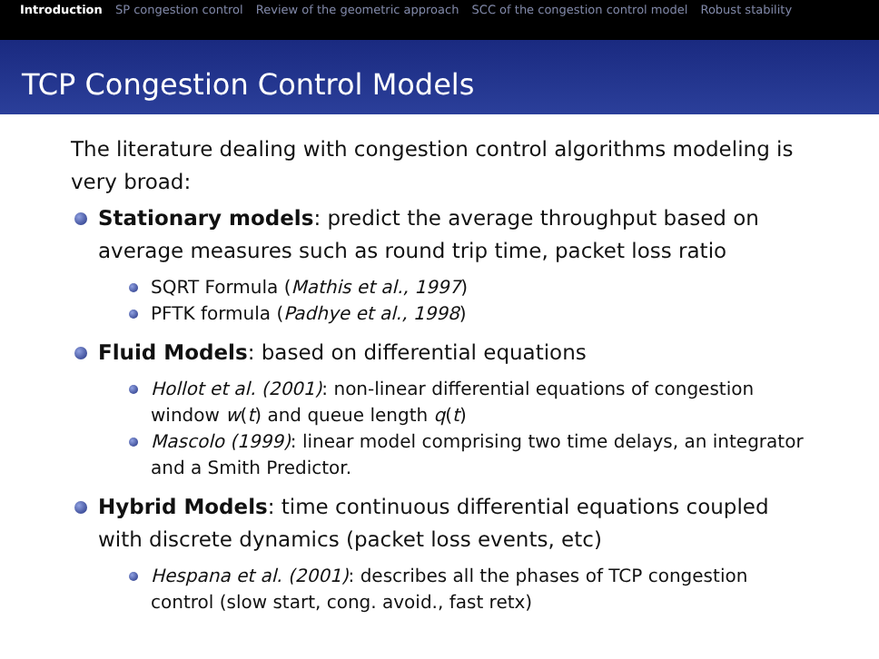Introduction SP congestion control Review of the geometric approach SCC of the congestion control model Robust stability
TCP Congestion Control Models
The literature dealing with congestion control algorithms modeling is very broad:
Stationary models: predict the average throughput based on average measures such as round trip time, packet loss ratio
SQRT Formula (Mathis et al., 1997)
PFTK formula (Padhye et al., 1998)
Fluid Models: based on differential equations
Hollot et al. (2001): non-linear differential equations of congestion window w(t) and queue length q(t)
Mascolo (1999): linear model comprising two time delays, an integrator and a Smith Predictor.
Hybrid Models: time continuous differential equations coupled with discrete dynamics (packet loss events, etc)
Hespana et al. (2001): describes all the phases of TCP congestion control (slow start, cong. avoid., fast retx)